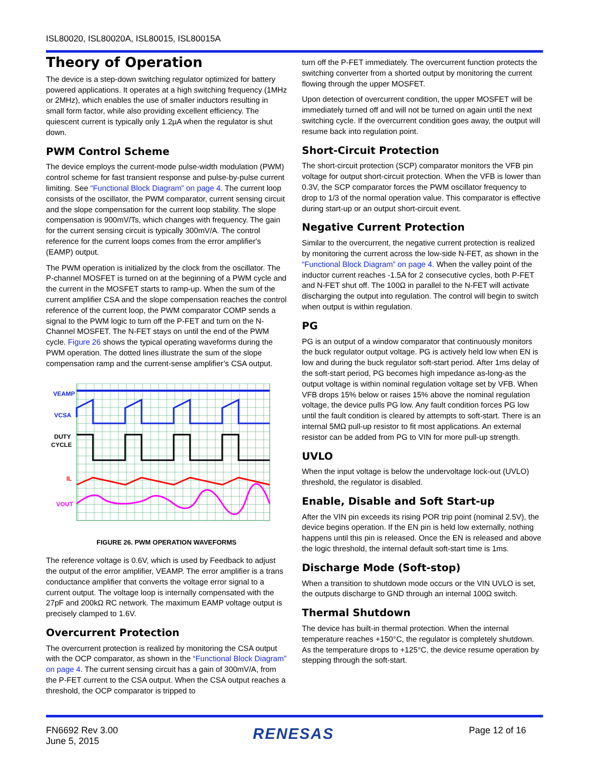ISL80020, ISL80020A, ISL80015, ISL80015A
Theory of Operation
The device is a step-down switching regulator optimized for battery powered applications. It operates at a high switching frequency (1MHz or 2MHz), which enables the use of smaller inductors resulting in small form factor, while also providing excellent efficiency. The quiescent current is typically only 1.2µA when the regulator is shut down.
PWM Control Scheme
The device employs the current-mode pulse-width modulation (PWM) control scheme for fast transient response and pulse-by-pulse current limiting. See “Functional Block Diagram” on page 4. The current loop consists of the oscillator, the PWM comparator, current sensing circuit and the slope compensation for the current loop stability. The slope compensation is 900mV/Ts, which changes with frequency. The gain for the current sensing circuit is typically 300mV/A. The control reference for the current loops comes from the error amplifier's (EAMP) output.
The PWM operation is initialized by the clock from the oscillator. The P-channel MOSFET is turned on at the beginning of a PWM cycle and the current in the MOSFET starts to ramp-up. When the sum of the current amplifier CSA and the slope compensation reaches the control reference of the current loop, the PWM comparator COMP sends a signal to the PWM logic to turn off the P-FET and turn on the N-Channel MOSFET. The N-FET stays on until the end of the PWM cycle. Figure 26 shows the typical operating waveforms during the PWM operation. The dotted lines illustrate the sum of the slope compensation ramp and the current-sense amplifier’s CSA output.
VEAMP
VCSA
DUTY
CYCLE
IL
VOUT
FIGURE 26. PWM OPERATION WAVEFORMS
The reference voltage is 0.6V, which is used by Feedback to adjust the output of the error amplifier, VEAMP. The error amplifier is a trans conductance amplifier that converts the voltage error signal to a current output. The voltage loop is internally compensated with the 27pF and 200kΩ RC network. The maximum EAMP voltage output is precisely clamped to 1.6V.
Overcurrent Protection
The overcurrent protection is realized by monitoring the CSA output with the OCP comparator, as shown in the “Functional Block Diagram” on page 4. The current sensing circuit has a gain of 300mV/A, from the P-FET current to the CSA output. When the CSA output reaches a threshold, the OCP comparator is tripped to
turn off the P-FET immediately. The overcurrent function protects the switching converter from a shorted output by monitoring the current flowing through the upper MOSFET.
Upon detection of overcurrent condition, the upper MOSFET will be immediately turned off and will not be turned on again until the next switching cycle. If the overcurrent condition goes away, the output will resume back into regulation point.
Short-Circuit Protection
The short-circuit protection (SCP) comparator monitors the VFB pin voltage for output short-circuit protection. When the VFB is lower than 0.3V, the SCP comparator forces the PWM oscillator frequency to drop to 1/3 of the normal operation value. This comparator is effective during start-up or an output short-circuit event.
Negative Current Protection
Similar to the overcurrent, the negative current protection is realized by monitoring the current across the low-side N-FET, as shown in the “Functional Block Diagram” on page 4. When the valley point of the inductor current reaches -1.5A for 2 consecutive cycles, both P-FET and N-FET shut off. The 100Ω in parallel to the N-FET will activate discharging the output into regulation. The control will begin to switch when output is within regulation.
PG
PG is an output of a window comparator that continuously monitors the buck regulator output voltage. PG is actively held low when EN is low and during the buck regulator soft-start period. After 1ms delay of the soft-start period, PG becomes high impedance as-long-as the output voltage is within nominal regulation voltage set by VFB. When VFB drops 15% below or raises 15% above the nominal regulation voltage, the device pulls PG low. Any fault condition forces PG low until the fault condition is cleared by attempts to soft-start. There is an internal 5MΩ pull-up resistor to fit most applications. An external resistor can be added from PG to VIN for more pull-up strength.
UVLO
When the input voltage is below the undervoltage lock-out (UVLO) threshold, the regulator is disabled.
Enable, Disable and Soft Start-up
After the VIN pin exceeds its rising POR trip point (nominal 2.5V), the device begins operation. If the EN pin is held low externally, nothing happens until this pin is released. Once the EN is released and above the logic threshold, the internal default soft-start time is 1ms.
Discharge Mode (Soft-stop)
When a transition to shutdown mode occurs or the VIN UVLO is set, the outputs discharge to GND through an internal 100Ω switch.
Thermal Shutdown
The device has built-in thermal protection. When the internal temperature reaches +150°C, the regulator is completely shutdown. As the temperature drops to +125°C, the device resume operation by stepping through the soft-start.
FN6692 Rev 3.00
June 5, 2015
RENESAS
Page 12 of 16